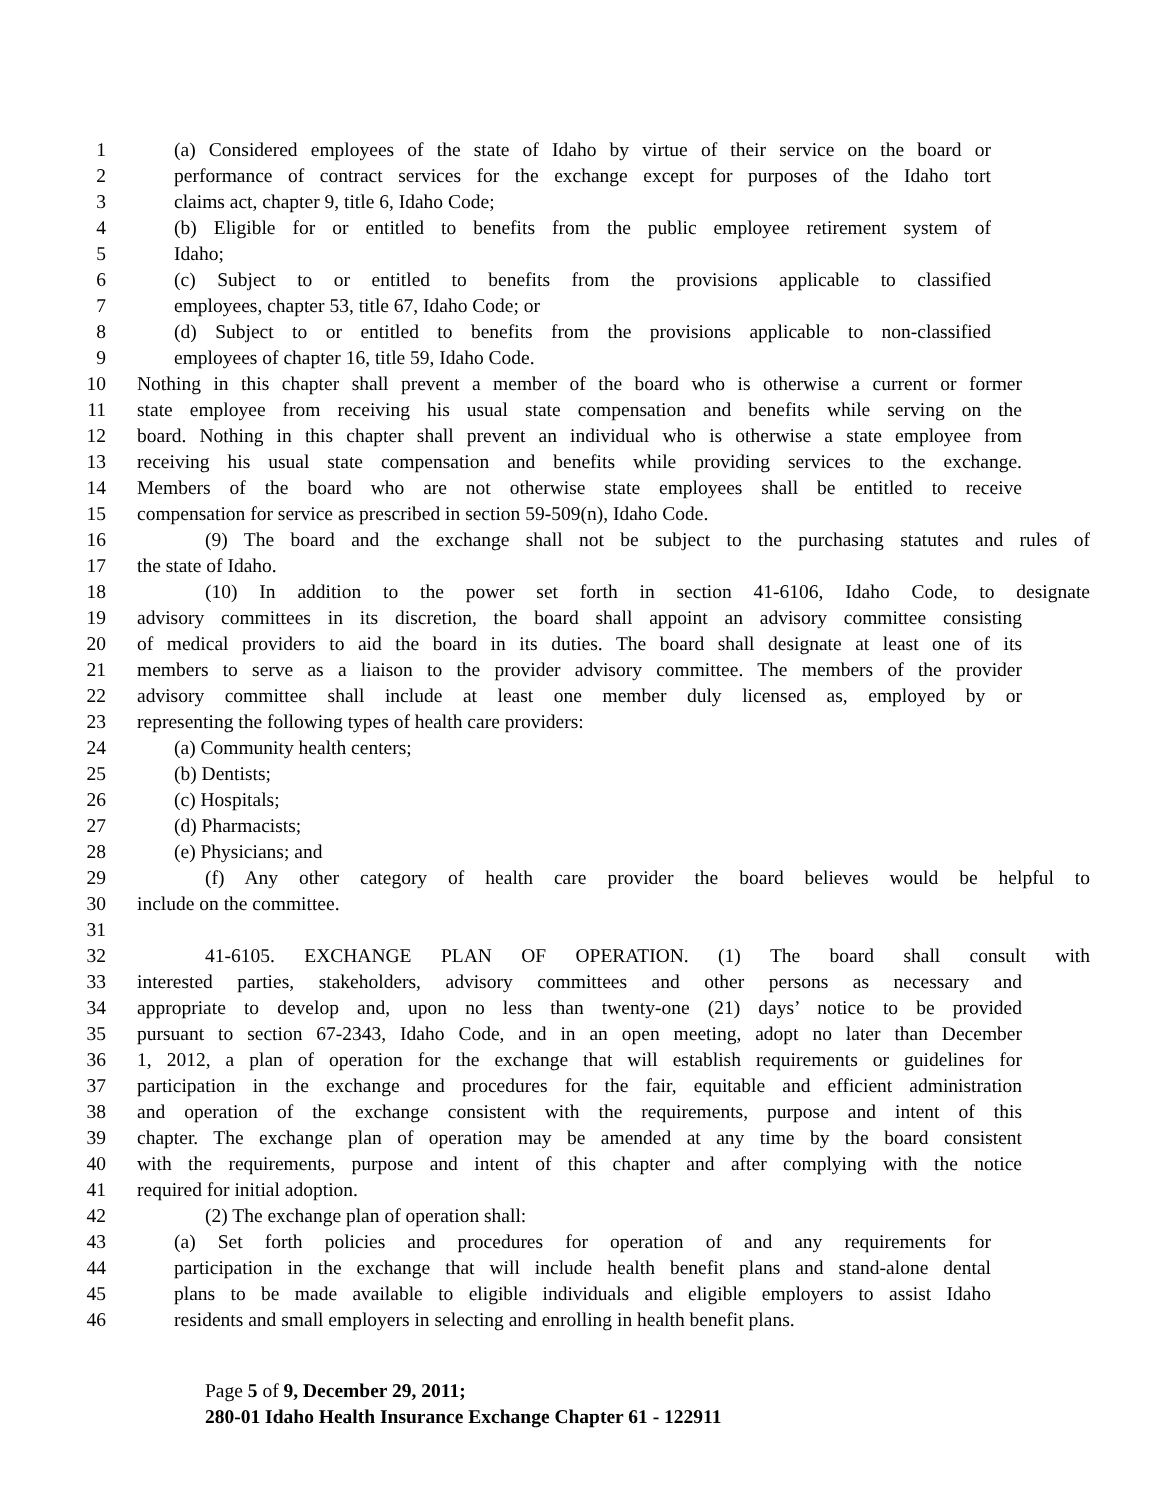1 (a) Considered employees of the state of Idaho by virtue of their service on the board or
2 performance of contract services for the exchange except for purposes of the Idaho tort
3 claims act, chapter 9, title 6, Idaho Code;
4 (b) Eligible for or entitled to benefits from the public employee retirement system of
5 Idaho;
6 (c) Subject to or entitled to benefits from the provisions applicable to classified
7 employees, chapter 53, title 67, Idaho Code; or
8 (d) Subject to or entitled to benefits from the provisions applicable to non-classified
9 employees of chapter 16, title 59, Idaho Code.
10 Nothing in this chapter shall prevent a member of the board who is otherwise a current or former
11 state employee from receiving his usual state compensation and benefits while serving on the
12 board. Nothing in this chapter shall prevent an individual who is otherwise a state employee from
13 receiving his usual state compensation and benefits while providing services to the exchange.
14 Members of the board who are not otherwise state employees shall be entitled to receive
15 compensation for service as prescribed in section 59-509(n), Idaho Code.
16 (9) The board and the exchange shall not be subject to the purchasing statutes and rules of
17 the state of Idaho.
18 (10) In addition to the power set forth in section 41-6106, Idaho Code, to designate
19 advisory committees in its discretion, the board shall appoint an advisory committee consisting
20 of medical providers to aid the board in its duties. The board shall designate at least one of its
21 members to serve as a liaison to the provider advisory committee. The members of the provider
22 advisory committee shall include at least one member duly licensed as, employed by or
23 representing the following types of health care providers:
24 (a) Community health centers;
25 (b) Dentists;
26 (c) Hospitals;
27 (d) Pharmacists;
28 (e) Physicians; and
29 (f) Any other category of health care provider the board believes would be helpful to
30 include on the committee.
31
32 41-6105. EXCHANGE PLAN OF OPERATION. (1) The board shall consult with
33 interested parties, stakeholders, advisory committees and other persons as necessary and
34 appropriate to develop and, upon no less than twenty-one (21) days’ notice to be provided
35 pursuant to section 67-2343, Idaho Code, and in an open meeting, adopt no later than December
36 1, 2012, a plan of operation for the exchange that will establish requirements or guidelines for
37 participation in the exchange and procedures for the fair, equitable and efficient administration
38 and operation of the exchange consistent with the requirements, purpose and intent of this
39 chapter. The exchange plan of operation may be amended at any time by the board consistent
40 with the requirements, purpose and intent of this chapter and after complying with the notice
41 required for initial adoption.
42 (2) The exchange plan of operation shall:
43 (a) Set forth policies and procedures for operation of and any requirements for
44 participation in the exchange that will include health benefit plans and stand-alone dental
45 plans to be made available to eligible individuals and eligible employers to assist Idaho
46 residents and small employers in selecting and enrolling in health benefit plans.
Page 5 of 9, December 29, 2011;
280-01 Idaho Health Insurance Exchange Chapter 61 - 122911